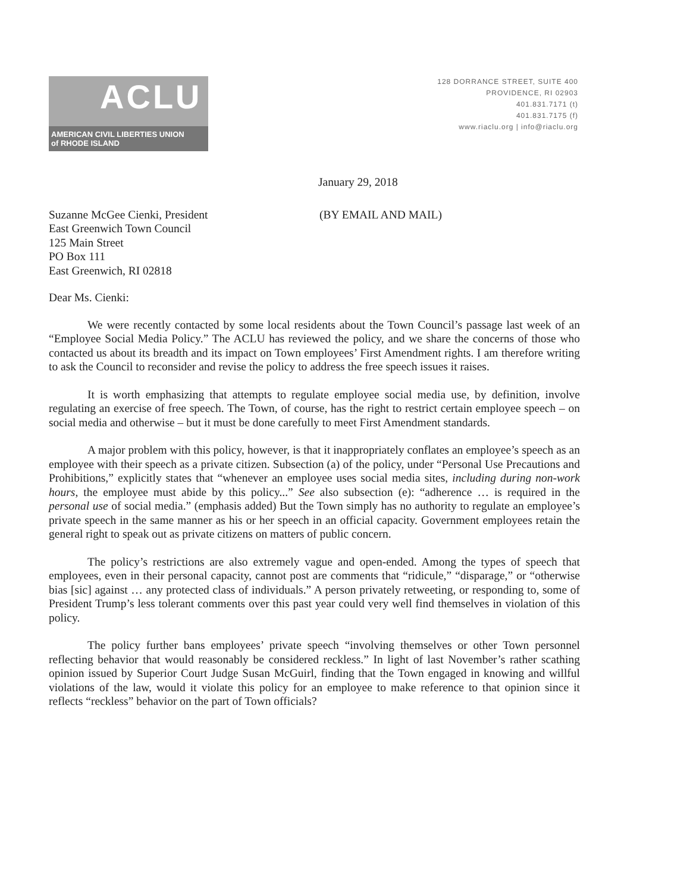ACLU
AMERICAN CIVIL LIBERTIES UNION
of RHODE ISLAND
128 DORRANCE STREET, SUITE 400
PROVIDENCE, RI 02903
401.831.7171 (t)
401.831.7175 (f)
www.riaclu.org | info@riaclu.org
January 29, 2018
Suzanne McGee Cienki, President
East Greenwich Town Council
125 Main Street
PO Box 111
East Greenwich, RI 02818
(BY EMAIL AND MAIL)
Dear Ms. Cienki:
We were recently contacted by some local residents about the Town Council’s passage last week of an “Employee Social Media Policy.” The ACLU has reviewed the policy, and we share the concerns of those who contacted us about its breadth and its impact on Town employees’ First Amendment rights. I am therefore writing to ask the Council to reconsider and revise the policy to address the free speech issues it raises.
It is worth emphasizing that attempts to regulate employee social media use, by definition, involve regulating an exercise of free speech. The Town, of course, has the right to restrict certain employee speech – on social media and otherwise – but it must be done carefully to meet First Amendment standards.
A major problem with this policy, however, is that it inappropriately conflates an employee’s speech as an employee with their speech as a private citizen. Subsection (a) of the policy, under “Personal Use Precautions and Prohibitions,” explicitly states that “whenever an employee uses social media sites, including during non-work hours, the employee must abide by this policy...” See also subsection (e): “adherence … is required in the personal use of social media.” (emphasis added) But the Town simply has no authority to regulate an employee’s private speech in the same manner as his or her speech in an official capacity. Government employees retain the general right to speak out as private citizens on matters of public concern.
The policy’s restrictions are also extremely vague and open-ended. Among the types of speech that employees, even in their personal capacity, cannot post are comments that “ridicule,” “disparage,” or “otherwise bias [sic] against … any protected class of individuals.” A person privately retweeting, or responding to, some of President Trump’s less tolerant comments over this past year could very well find themselves in violation of this policy.
The policy further bans employees’ private speech “involving themselves or other Town personnel reflecting behavior that would reasonably be considered reckless.” In light of last November’s rather scathing opinion issued by Superior Court Judge Susan McGuirl, finding that the Town engaged in knowing and willful violations of the law, would it violate this policy for an employee to make reference to that opinion since it reflects “reckless” behavior on the part of Town officials?